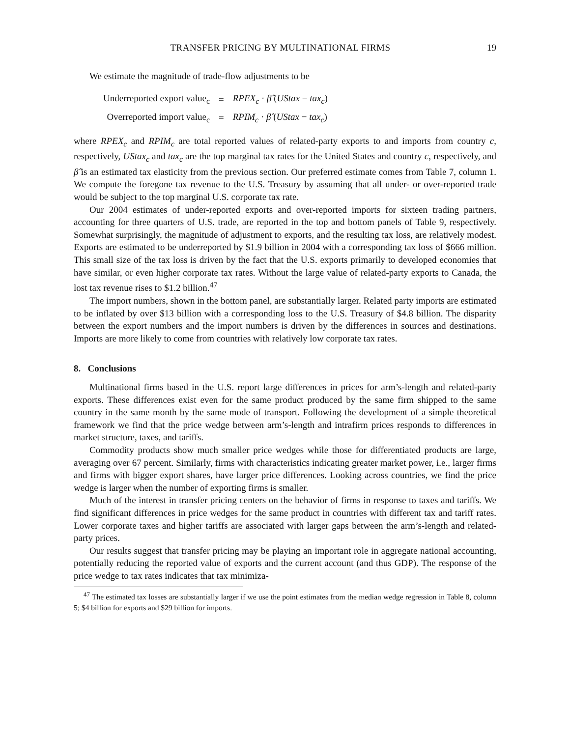TRANSFER PRICING BY MULTINATIONAL FIRMS 19
We estimate the magnitude of trade-flow adjustments to be
| Underreported export value<sub>c</sub> | = | RPEX<sub>c</sub> · β̂ ( UStax − tax<sub>c</sub> ) |
| Overreported import value<sub>c</sub> | = | RPIM<sub>c</sub> · β̂ ( UStax − tax<sub>c</sub> ) |
where RPEX<sub>c</sub> and RPIM<sub>c</sub> are total reported values of related-party exports to and imports from country c, respectively, UStax<sub>c</sub> and tax<sub>c</sub> are the top marginal tax rates for the United States and country c, respectively, and β̂ is an estimated tax elasticity from the previous section. Our preferred estimate comes from Table 7, column 1. We compute the foregone tax revenue to the U.S. Treasury by assuming that all under- or over-reported trade would be subject to the top marginal U.S. corporate tax rate.
Our 2004 estimates of under-reported exports and over-reported imports for sixteen trading partners, accounting for three quarters of U.S. trade, are reported in the top and bottom panels of Table 9, respectively. Somewhat surprisingly, the magnitude of adjustment to exports, and the resulting tax loss, are relatively modest. Exports are estimated to be underreported by $1.9 billion in 2004 with a corresponding tax loss of $666 million. This small size of the tax loss is driven by the fact that the U.S. exports primarily to developed economies that have similar, or even higher corporate tax rates. Without the large value of related-party exports to Canada, the lost tax revenue rises to $1.2 billion.<sup>47</sup>
The import numbers, shown in the bottom panel, are substantially larger. Related party imports are estimated to be inflated by over $13 billion with a corresponding loss to the U.S. Treasury of $4.8 billion. The disparity between the export numbers and the import numbers is driven by the differences in sources and destinations. Imports are more likely to come from countries with relatively low corporate tax rates.
8. Conclusions
Multinational firms based in the U.S. report large differences in prices for arm’s-length and related-party exports. These differences exist even for the same product produced by the same firm shipped to the same country in the same month by the same mode of transport. Following the development of a simple theoretical framework we find that the price wedge between arm’s-length and intrafirm prices responds to differences in market structure, taxes, and tariffs.
Commodity products show much smaller price wedges while those for differentiated products are large, averaging over 67 percent. Similarly, firms with characteristics indicating greater market power, i.e., larger firms and firms with bigger export shares, have larger price differences. Looking across countries, we find the price wedge is larger when the number of exporting firms is smaller.
Much of the interest in transfer pricing centers on the behavior of firms in response to taxes and tariffs. We find significant differences in price wedges for the same product in countries with different tax and tariff rates. Lower corporate taxes and higher tariffs are associated with larger gaps between the arm’s-length and related-party prices.
Our results suggest that transfer pricing may be playing an important role in aggregate national accounting, potentially reducing the reported value of exports and the current account (and thus GDP). The response of the price wedge to tax rates indicates that tax minimiza-
<sup>47</sup> The estimated tax losses are substantially larger if we use the point estimates from the median wedge regression in Table 8, column 5; $4 billion for exports and $29 billion for imports.